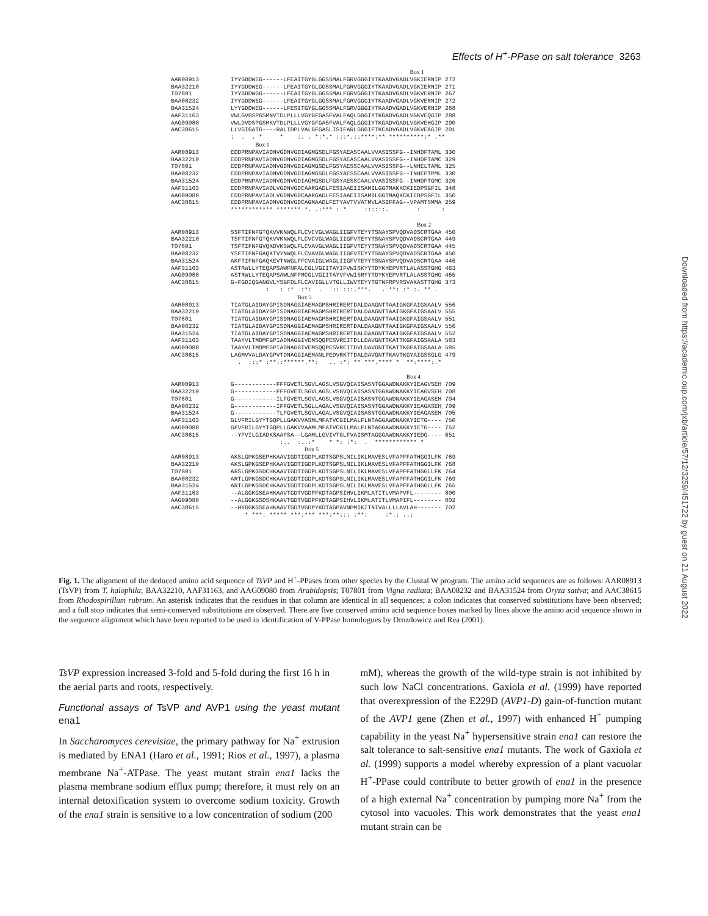Effects of H<sup>+</sup>-PPase on salt tolerance 3263
Box 1 AAR08913 IYYGDDWEG------LFEAITGYGLGGSSMALFGRVGGGIYTKAADVGADLVGKIERNIP 272 BAA32210 IYYGDDWEG------LFEAITGYGLGGSSMALFGRVGGGIYTKAADVGADLVGKIERNIP 271 T07801 IYYGDDWGG------LFEAITGYGLGGSSMALFGRVGGGIYTKAADVGADLVGKVERNIP 267 BAA08232 IYYGDDWEG------LFEAITGYGLGGSSMALFGRVGGGIYTKAADVGADLVGKVERNIP 272 BAA31524 LYYGDDWEG------LFESITGYGLGGSSMALFGRVGGGIYTKAADVGADLVGKVERNIP 268 AAF31163 VWLGVGSPGSMNVTDLPLLLVGYGFGASFVALFAQLGGGIYTKGADVGADLVGKVEQGIP 288 AAG09080 VWLDVDSPGSMKVTDLPLLLVGYGFGASFVALFAQLGGGIYTKGADVGADLVGKVEHGIP 290 AAC38615 LLVGIGATG----RALIDPLVALGFGASLISIFARLGGGIFTKCADVGADLVGKVEAGIP 201 : . . * * :. . *:*.* :::*.::****:** **********:* .** Box 1 AAR08913 EDDPRNPAVIADNVGDNVGDIAGMGSDLFGSYAEASCAALVVASISSFG--INHDFTAML 330 BAA32210 EDDPRNPAVIADNVGDNVGDIAGMGSDLFGSYAEASCAALVVASISSFG--INHDFTAMC 329 T07801 EDDPRNPAVIADNVGDNVGDIAGMGSDLFGSYAESSCAALVVASISSFG--LNHELTAML 325 BAA08232 EDDPRNPAVIADNVGDNVGDIAGMGSDLFGSYAESSCAALVVASISSFG--INHEFTPML 330 BAA31524 EDDPRNPAVIADNVGDNVGDIAGMGSDLFGSYAESSCAALVVASISSFG--INHDFTGMC 326 AAF31163 EDDPRNPAVIADLVGDNVGDCAARGADLFESIAAEIISAMILGGTMAKKCKIEDPSGFIL 348 AAG09080 EDDPRNPAVIADLVGDNVGDCAARGADLFESIAAEIISAMILGGTMAQKCKIEDPSGFIL 350 AAC38615 EDDPRNPAVIADNVGDNVGDCAGMAADLFETYAVTVVATMVLASIFFAG--VPAMTSMMA 259 ************ ******* *. .:*** : * ::::::. : : Box 2 AAR08913 SSFTIFNFGTQKVVKNWQLFLCVCVGLWAGLIIGFVTEYYTSNAYSPVQDVADSCRTGAA 450 BAA32210 TSFTIFNFGTQKVVKNWQLFLCVCVGLWAGLIIGFVTEYYTSNAYSPVQDVADSCRTGAA 449 T07801 TSFTIFNFGVQKDVKSWQLFLCVAVGLWAGLIIGFVTEYYTSNAYSPVQDVADSCRTGAA 445 BAA08232 YSFTIFNFGAQKTVYNWQLFLCVAVGLWAGLIIGFVTEYYTSNAYSPVQDVADSCRTGAA 450 BAA31524 AKFTIFNFGAQKEVTNWGLFFCVAIGLWAGLIIGFVTEYYTSNAYSPVQDVADSCRTGAA 446 AAF31163 ASTRWLLYTEQAPSAWFNFALCGLVGIITAYIFVWISKYYTDYKHEPVRTLALASSTGHG 463 AAG09080 ASTRWLLYTEQAPSAWLNFFMCGLVGIITAYVFVWISRYYTDYKYEPVRTLALASSTGHG 465 AAC38615 G-FGDIQGANGVLYSGFDLFLCAVIGLLVTGLLIWVTEYYTGTNFRPVRSVAKASTTGHG 373 : : :* :*: . :: :::.***. . **: :* :. ** . Box 3 AAR08913 TIATGLAIDAYGPISDNAGGIAEMAGMSHRIRERTDALDAAGNTTAAIGKGFAIGSAALV 556 BAA32210 TIATGLAIDAYGPISDNAGGIAEMAGMSHRIRERTDALDAAGNTTAAIGKGFAIGSAALV 555 T07801 TIATGLAIDAYGPISDNAGGIAEMAGMSHRIRERTDALDAAGNTTAAIGKGFAIGSAALV 551 BAA08232 TIATGLAIDAYGPISDNAGGIAEMAGMSHRIRERTDALDAAGNTTAAIGKGFAIGSAALV 556 BAA31524 TIATGLAIDAYGPISDNAGGIAEMAGMSHRIRERTDALDAAGNTTAAIGKGFAIGSAALV 552 AAF31163 TAAYVLTMDMFGPIADNAGGIVEMSQQPESVREITDLLDAVGNTTKATTKGFAIGSAALA 583 AAG09080 TAAYVLTMDMFGPIADNAGGIVEMSQQPESVREITDVLDAVGNTTKATTKGFAIGSAALA 585 AAC38615 LAGMVVALDAYGPVTDNAGGIAEMANLPEDVRKTTDALDAVGNTTKAVTKGYAIGSSGLG 479 . :::* :**::******.**: .. :*: ** ***.**** * **:****:.* Box 4 AAR08913 G------------FFFGVETLSGVLAGSLVSGVQIAISASNTGGAWDNAKKYIEAGVSEH 709 BAA32210 G------------FFFGVETLSGVLAGSLVSGVQIAISASNTGGAWDNAKKYIEAGVSEH 708 T07801 G------------ILFGVETLSGVLAGSLVSGVQIAISASNTGGAWDNAKKYIEAGASEH 704 BAA08232 G------------IFFGVETLSGLLAGALVSGVQIAISASNTGGAWDNAKKYIEAGASEH 709 BAA31524 G------------TLFGVETLSGVLAGALVSGVQIAISASNTGGAWDNAKKYIEAGASEH 705 AAF31163 GLVFRILGYYTGQPLLGAKVVASMLMFATVCGILMALFLNTAGGAWDNAKKYIETG---- 750 AAG09080 GFVFRILGYYTGQPLLGAKVVAAMLMFATVCGILMALFLNTAGGAWDNAKKYIETG---- 752 AAC38615 --YFVILGIADKSAAFSA--LGAMLLGVIVTGLFVAISMTAGGGAWDNAKKYIEDG---- 651 :.. :..:* * *: :*: . ************ * Box 5 AAR08913 AKSLGPKGSEPHKAAVIGDTIGDPLKDTSGPSLNILIKLMAVESLVFAPFFATHGGILFK 769 BAA32210 AKSLGPKGSEPHKAAVIGDTIGDPLKDTSGPSLNILIKLMAVESLVFAPFFATHGGILFK 768 T07801 ARSLGPKGSDCHKAAVIGDTIGDPLKDTSGPSLNILIKLMAVESLVFAPFFATHGGLLFK 764 BAA08232 ARTLGPKGSDCHKAAVIGDTIGDPLKDTSGPSLNILIKLMAVESLVFAPFFATHGGILFK 769 BAA31524 ARTLGPKGSDCHKAAVIGDTIGDPLKDTSGPSLNILIKLMAVESLVFAPFFATHGGLLFK 765 AAF31163 --ALGGKGSEAHKAAVTGDTVGDPFKDTAGPSIHVLIKMLATITLVMAPVFL-------- 800 AAG09080 --ALGGKGSDSHKAAVTGDTVGDPFKDTAGPSIHVLIKMLATITLVMAPIFL-------- 802 AAC38615 --HYGGKGSEAHKAAVTGDTVGDPYKDTAGPAVNPMIKITNIVALLLLAVLAH------- 702 * ***: ***** ***:*** ***:**::: :**: :*:: ..:
Fig. 1. The alignment of the deduced amino acid sequence of TsVP and H<sup>+</sup>-PPases from other species by the Clustal W program. The amino acid sequences are as follows: AAR08913 (TsVP) from T. halophila; BAA32210, AAF31163, and AAG09080 from Arabidopsis; T07801 from Vigna radiata; BAA08232 and BAA31524 from Oryza sativa; and AAC38615 from Rhodospirillum rubrum. An asterisk indicates that the residues in that column are identical in all sequences; a colon indicates that conserved substitutions have been observed; and a full stop indicates that semi-conserved substitutions are observed. There are five conserved amino acid sequence boxes marked by lines above the amino acid sequence shown in the sequence alignment which have been reported to be used in identification of V-PPase homologues by Drozdowicz and Rea (2001).
TsVP expression increased 3-fold and 5-fold during the first 16 h in the aerial parts and roots, respectively.
Functional assays of TsVP and AVP1 using the yeast mutant ena1
In Saccharomyces cerevisiae, the primary pathway for Na<sup>+</sup> extrusion is mediated by ENA1 (Haro et al., 1991; Rios et al., 1997), a plasma membrane Na<sup>+</sup>-ATPase. The yeast mutant strain ena1 lacks the plasma membrane sodium efflux pump; therefore, it must rely on an internal detoxification system to overcome sodium toxicity. Growth of the ena1 strain is sensitive to a low concentration of sodium (200
mM), whereas the growth of the wild-type strain is not inhibited by such low NaCl concentrations. Gaxiola et al. (1999) have reported that overexpression of the E229D (AVP1-D) gain-of-function mutant of the AVP1 gene (Zhen et al., 1997) with enhanced H<sup>+</sup> pumping capability in the yeast Na<sup>+</sup> hypersensitive strain ena1 can restore the salt tolerance to salt-sensitive ena1 mutants. The work of Gaxiola et al. (1999) supports a model whereby expression of a plant vacuolar H<sup>+</sup>-PPase could contribute to better growth of ena1 in the presence of a high external Na<sup>+</sup> concentration by pumping more Na<sup>+</sup> from the cytosol into vacuoles. This work demonstrates that the yeast ena1 mutant strain can be
Downloaded from https://academic.oup.com/jxb/article/57/12/3259/451722 by guest on 21 August 2022